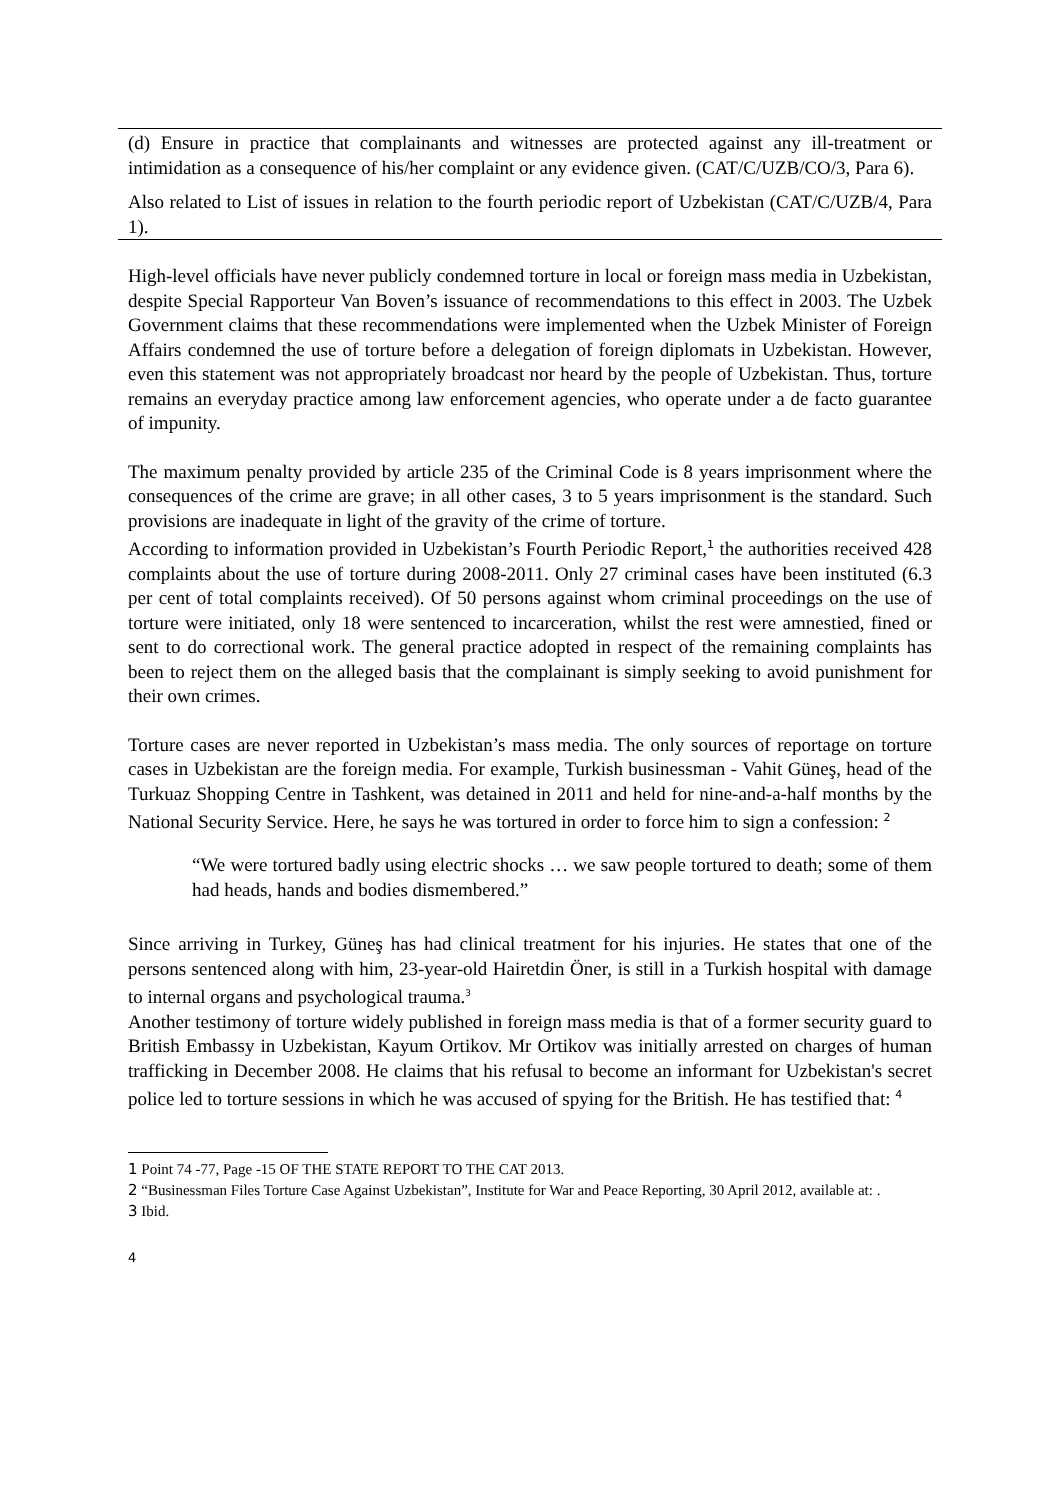(d) Ensure in practice that complainants and witnesses are protected against any ill-treatment or intimidation as a consequence of his/her complaint or any evidence given. (CAT/C/UZB/CO/3, Para 6).
Also related to List of issues in relation to the fourth periodic report of Uzbekistan (CAT/C/UZB/4, Para 1).
High-level officials have never publicly condemned torture in local or foreign mass media in Uzbekistan, despite Special Rapporteur Van Boven’s issuance of recommendations to this effect in 2003. The Uzbek Government claims that these recommendations were implemented when the Uzbek Minister of Foreign Affairs condemned the use of torture before a delegation of foreign diplomats in Uzbekistan. However, even this statement was not appropriately broadcast nor heard by the people of Uzbekistan. Thus, torture remains an everyday practice among law enforcement agencies, who operate under a de facto guarantee of impunity.
The maximum penalty provided by article 235 of the Criminal Code is 8 years imprisonment where the consequences of the crime are grave; in all other cases, 3 to 5 years imprisonment is the standard. Such provisions are inadequate in light of the gravity of the crime of torture.
According to information provided in Uzbekistan’s Fourth Periodic Report,<sup>1</sup> the authorities received 428 complaints about the use of torture during 2008-2011. Only 27 criminal cases have been instituted (6.3 per cent of total complaints received). Of 50 persons against whom criminal proceedings on the use of torture were initiated, only 18 were sentenced to incarceration, whilst the rest were amnestied, fined or sent to do correctional work. The general practice adopted in respect of the remaining complaints has been to reject them on the alleged basis that the complainant is simply seeking to avoid punishment for their own crimes.
Torture cases are never reported in Uzbekistan’s mass media. The only sources of reportage on torture cases in Uzbekistan are the foreign media. For example, Turkish businessman - Vahit Güneş, head of the Turkuaz Shopping Centre in Tashkent, was detained in 2011 and held for nine-and-a-half months by the National Security Service. Here, he says he was tortured in order to force him to sign a confession: <sup>2</sup>
“We were tortured badly using electric shocks … we saw people tortured to death; some of them had heads, hands and bodies dismembered.”
Since arriving in Turkey, Güneş has had clinical treatment for his injuries. He states that one of the persons sentenced along with him, 23-year-old Hairetdin Öner, is still in a Turkish hospital with damage to internal organs and psychological trauma.<sup>3</sup>
Another testimony of torture widely published in foreign mass media is that of a former security guard to British Embassy in Uzbekistan, Kayum Ortikov. Mr Ortikov was initially arrested on charges of human trafficking in December 2008. He claims that his refusal to become an informant for Uzbekistan's secret police led to torture sessions in which he was accused of spying for the British. He has testified that: <sup>4</sup>
1 Point 74 -77, Page -15 OF THE STATE REPORT TO THE CAT 2013.
2 “Businessman Files Torture Case Against Uzbekistan”, Institute for War and Peace Reporting, 30 April 2012, available at: .
3 Ibid.
4